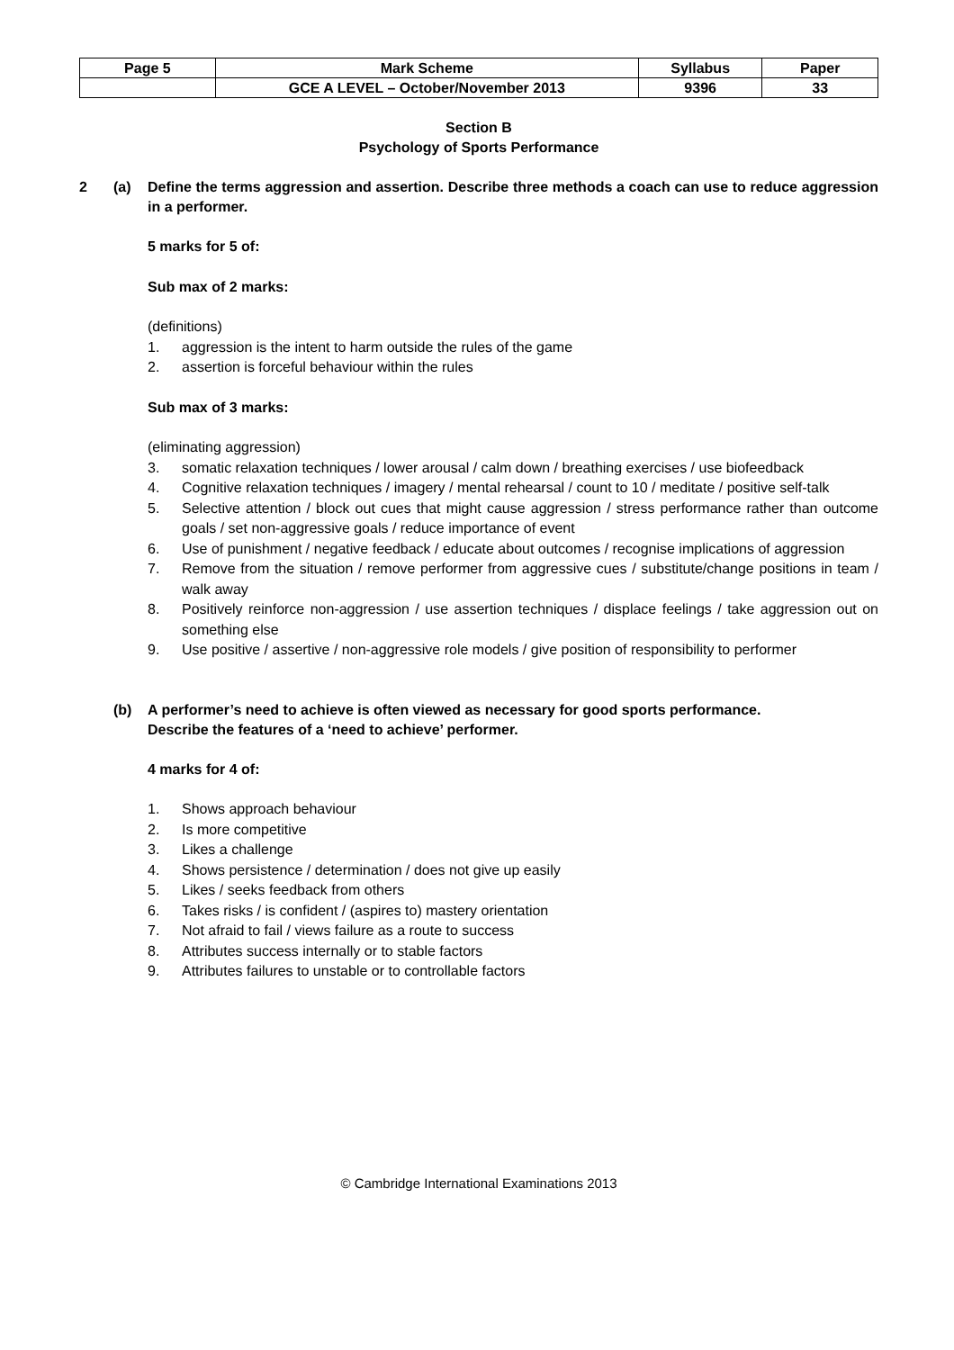| Page 5 | Mark Scheme | Syllabus | Paper |
| | GCE A LEVEL – October/November 2013 | 9396 | 33 |
Section B
Psychology of Sports Performance
2 (a) Define the terms aggression and assertion. Describe three methods a coach can use to reduce aggression in a performer.
5 marks for 5 of:
Sub max of 2 marks:
(definitions)
1. aggression is the intent to harm outside the rules of the game
2. assertion is forceful behaviour within the rules
Sub max of 3 marks:
(eliminating aggression)
3. somatic relaxation techniques / lower arousal / calm down / breathing exercises / use biofeedback
4. Cognitive relaxation techniques / imagery / mental rehearsal / count to 10 / meditate / positive self-talk
5. Selective attention / block out cues that might cause aggression / stress performance rather than outcome goals / set non-aggressive goals / reduce importance of event
6. Use of punishment / negative feedback / educate about outcomes / recognise implications of aggression
7. Remove from the situation / remove performer from aggressive cues / substitute/change positions in team / walk away
8. Positively reinforce non-aggression / use assertion techniques / displace feelings / take aggression out on something else
9. Use positive / assertive / non-aggressive role models / give position of responsibility to performer
(b) A performer’s need to achieve is often viewed as necessary for good sports performance.
Describe the features of a ‘need to achieve’ performer.
4 marks for 4 of:
1. Shows approach behaviour
2. Is more competitive
3. Likes a challenge
4. Shows persistence / determination / does not give up easily
5. Likes / seeks feedback from others
6. Takes risks / is confident / (aspires to) mastery orientation
7. Not afraid to fail / views failure as a route to success
8. Attributes success internally or to stable factors
9. Attributes failures to unstable or to controllable factors
© Cambridge International Examinations 2013